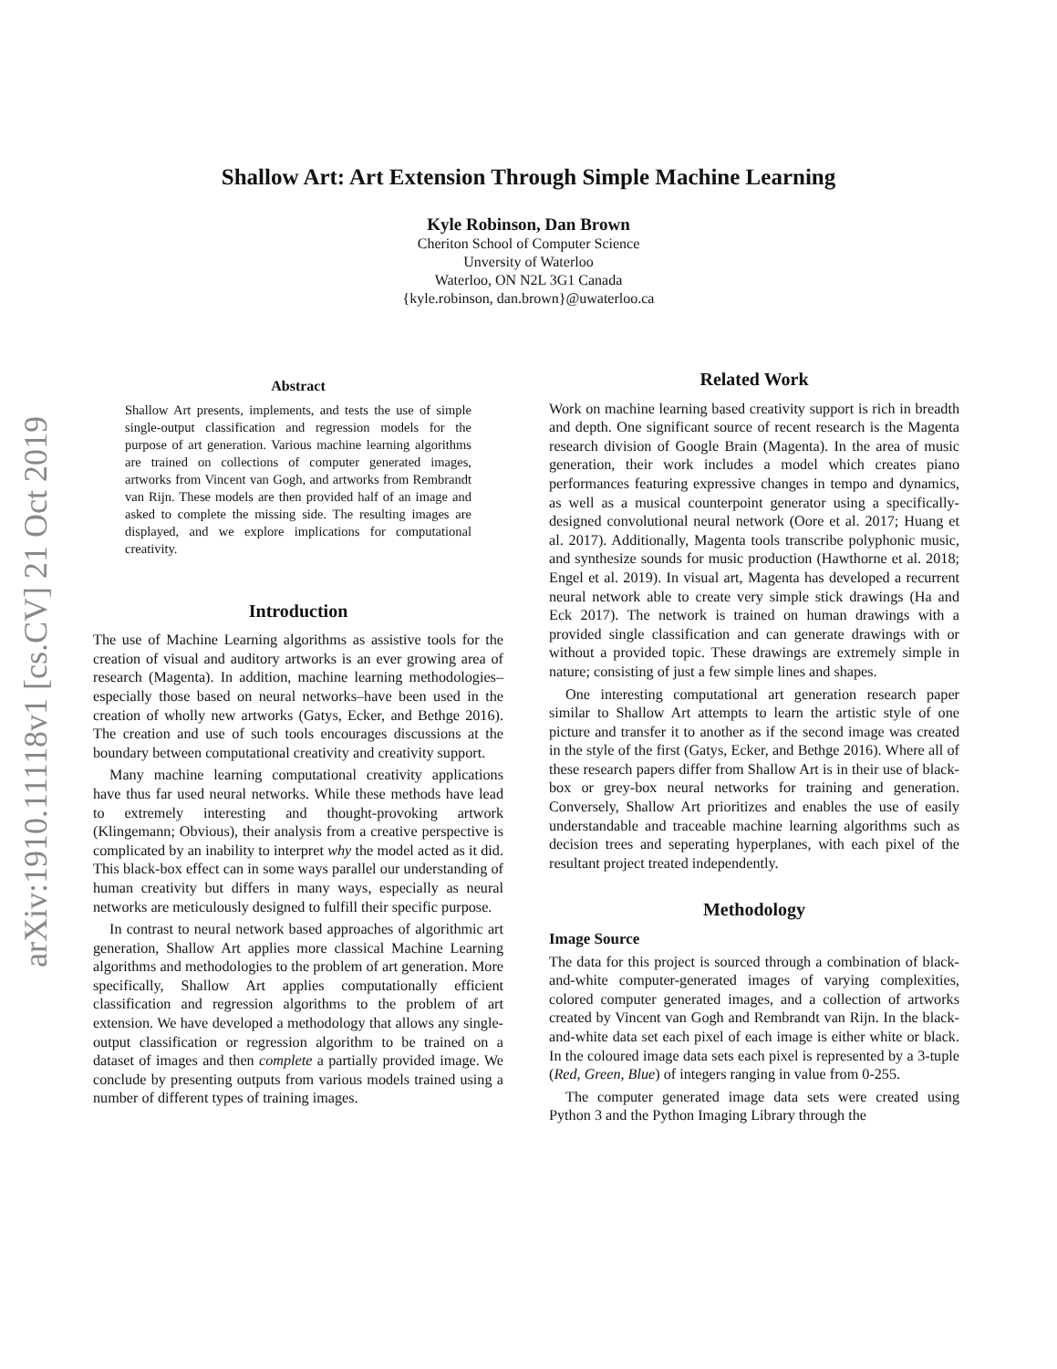arXiv:1910.11118v1 [cs.CV] 21 Oct 2019
Shallow Art: Art Extension Through Simple Machine Learning
Kyle Robinson, Dan Brown
Cheriton School of Computer Science
Unversity of Waterloo
Waterloo, ON N2L 3G1 Canada
{kyle.robinson, dan.brown}@uwaterloo.ca
Abstract
Shallow Art presents, implements, and tests the use of simple single-output classification and regression models for the purpose of art generation. Various machine learning algorithms are trained on collections of computer generated images, artworks from Vincent van Gogh, and artworks from Rembrandt van Rijn. These models are then provided half of an image and asked to complete the missing side. The resulting images are displayed, and we explore implications for computational creativity.
Introduction
The use of Machine Learning algorithms as assistive tools for the creation of visual and auditory artworks is an ever growing area of research (Magenta). In addition, machine learning methodologies–especially those based on neural networks–have been used in the creation of wholly new artworks (Gatys, Ecker, and Bethge 2016). The creation and use of such tools encourages discussions at the boundary between computational creativity and creativity support.
Many machine learning computational creativity applications have thus far used neural networks. While these methods have lead to extremely interesting and thought-provoking artwork (Klingemann; Obvious), their analysis from a creative perspective is complicated by an inability to interpret why the model acted as it did. This black-box effect can in some ways parallel our understanding of human creativity but differs in many ways, especially as neural networks are meticulously designed to fulfill their specific purpose.
In contrast to neural network based approaches of algorithmic art generation, Shallow Art applies more classical Machine Learning algorithms and methodologies to the problem of art generation. More specifically, Shallow Art applies computationally efficient classification and regression algorithms to the problem of art extension. We have developed a methodology that allows any single-output classification or regression algorithm to be trained on a dataset of images and then complete a partially provided image. We conclude by presenting outputs from various models trained using a number of different types of training images.
Related Work
Work on machine learning based creativity support is rich in breadth and depth. One significant source of recent research is the Magenta research division of Google Brain (Magenta). In the area of music generation, their work includes a model which creates piano performances featuring expressive changes in tempo and dynamics, as well as a musical counterpoint generator using a specifically-designed convolutional neural network (Oore et al. 2017; Huang et al. 2017). Additionally, Magenta tools transcribe polyphonic music, and synthesize sounds for music production (Hawthorne et al. 2018; Engel et al. 2019). In visual art, Magenta has developed a recurrent neural network able to create very simple stick drawings (Ha and Eck 2017). The network is trained on human drawings with a provided single classification and can generate drawings with or without a provided topic. These drawings are extremely simple in nature; consisting of just a few simple lines and shapes.
One interesting computational art generation research paper similar to Shallow Art attempts to learn the artistic style of one picture and transfer it to another as if the second image was created in the style of the first (Gatys, Ecker, and Bethge 2016). Where all of these research papers differ from Shallow Art is in their use of black-box or grey-box neural networks for training and generation. Conversely, Shallow Art prioritizes and enables the use of easily understandable and traceable machine learning algorithms such as decision trees and seperating hyperplanes, with each pixel of the resultant project treated independently.
Methodology
Image Source
The data for this project is sourced through a combination of black-and-white computer-generated images of varying complexities, colored computer generated images, and a collection of artworks created by Vincent van Gogh and Rembrandt van Rijn. In the black-and-white data set each pixel of each image is either white or black. In the coloured image data sets each pixel is represented by a 3-tuple (Red, Green, Blue) of integers ranging in value from 0-255.
The computer generated image data sets were created using Python 3 and the Python Imaging Library through the